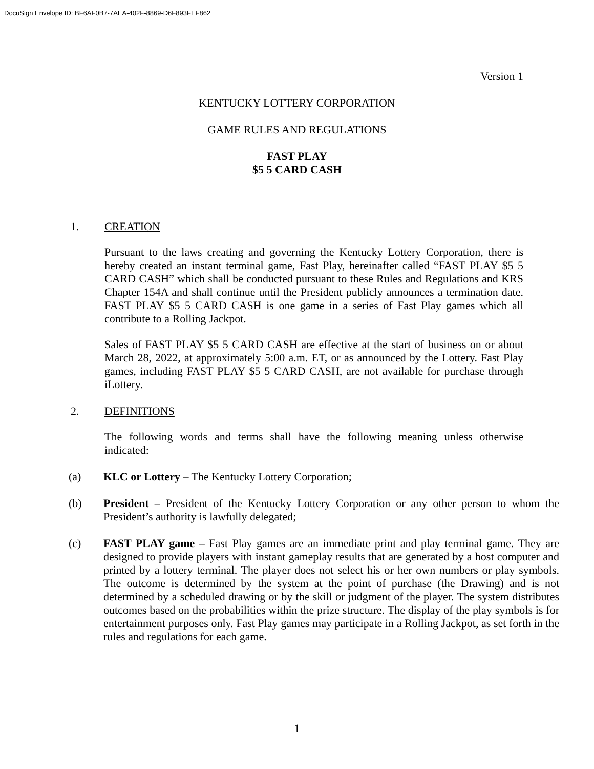DocuSign Envelope ID: BF6AF0B7-7AEA-402F-8869-D6F893FEF862
Version 1
KENTUCKY LOTTERY CORPORATION
GAME RULES AND REGULATIONS
FAST PLAY
$5 5 CARD CASH
1. CREATION
Pursuant to the laws creating and governing the Kentucky Lottery Corporation, there is hereby created an instant terminal game, Fast Play, hereinafter called “FAST PLAY $5 5 CARD CASH” which shall be conducted pursuant to these Rules and Regulations and KRS Chapter 154A and shall continue until the President publicly announces a termination date. FAST PLAY $5 5 CARD CASH is one game in a series of Fast Play games which all contribute to a Rolling Jackpot.
Sales of FAST PLAY $5 5 CARD CASH are effective at the start of business on or about March 28, 2022, at approximately 5:00 a.m. ET, or as announced by the Lottery. Fast Play games, including FAST PLAY $5 5 CARD CASH, are not available for purchase through iLottery.
2. DEFINITIONS
The following words and terms shall have the following meaning unless otherwise indicated:
(a)
KLC or Lottery – The Kentucky Lottery Corporation;
(b)
President – President of the Kentucky Lottery Corporation or any other person to whom the President’s authority is lawfully delegated;
(c)
FAST PLAY game – Fast Play games are an immediate print and play terminal game. They are designed to provide players with instant gameplay results that are generated by a host computer and printed by a lottery terminal. The player does not select his or her own numbers or play symbols. The outcome is determined by the system at the point of purchase (the Drawing) and is not determined by a scheduled drawing or by the skill or judgment of the player. The system distributes outcomes based on the probabilities within the prize structure. The display of the play symbols is for entertainment purposes only. Fast Play games may participate in a Rolling Jackpot, as set forth in the rules and regulations for each game.
1